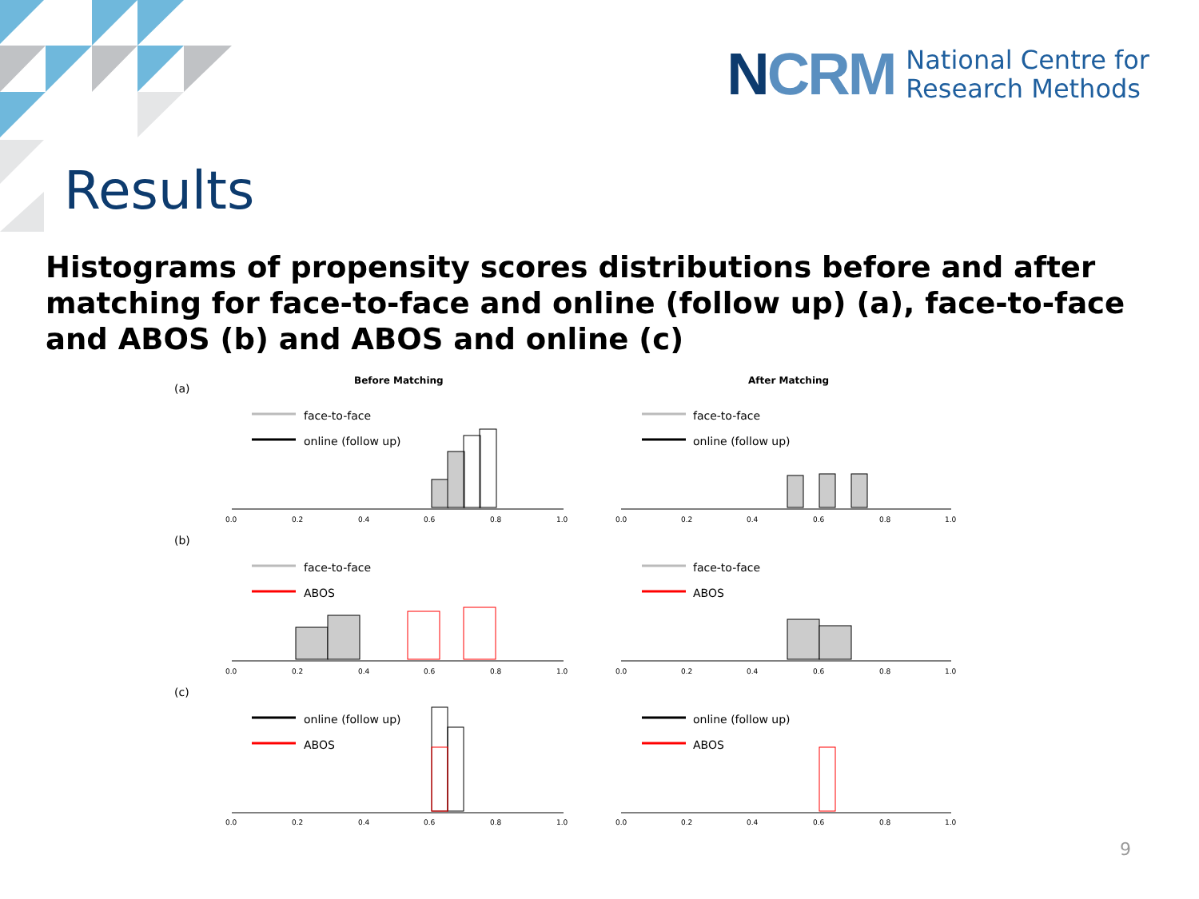NCRM
National Centre for
Research Methods
Results
Histograms of propensity scores distributions before and after matching for face-to-face and online (follow up) (a), face-to-face and ABOS (b) and ABOS and online (c)
(a)
(b)
(c)
Before Matching
After Matching
face-to-face
online (follow up)
face-to-face
online (follow up)
face-to-face
ABOS
face-to-face
ABOS
online (follow up)
ABOS
online (follow up)
ABOS
0.0
0.2
0.4
0.6
0.8
1.0
0.0
0.2
0.4
0.6
0.8
1.0
0.0
0.2
0.4
0.6
0.8
1.0
0.0
0.2
0.4
0.6
0.8
1.0
0.0
0.2
0.4
0.6
0.8
1.0
0.0
0.2
0.4
0.6
0.8
1.0
9